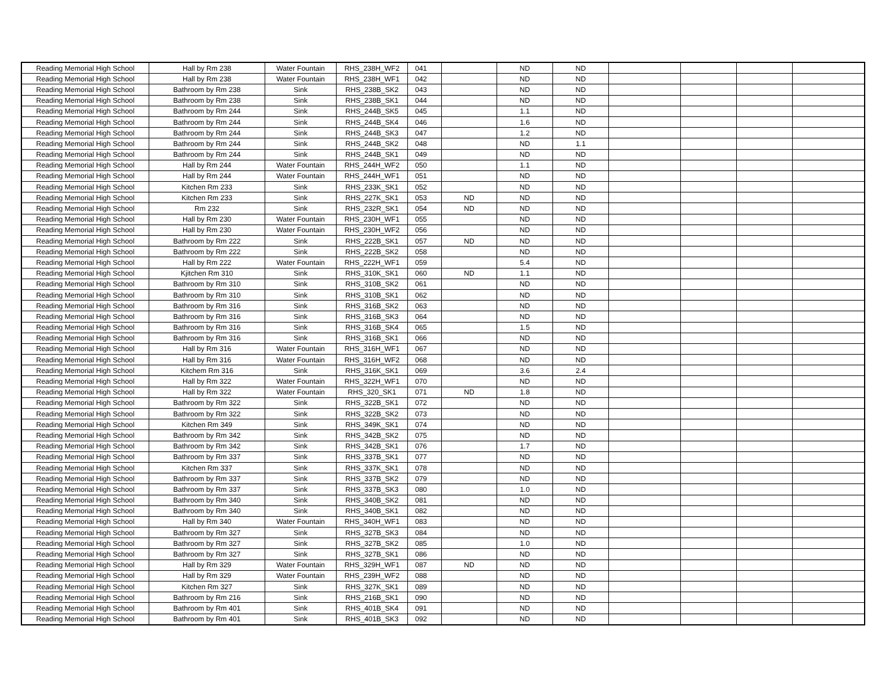| Reading Memorial High School | Hall by Rm 238 | Water Fountain | RHS_238H_WF2 | 041 | | ND | ND | | | | |
| Reading Memorial High School | Hall by Rm 238 | Water Fountain | RHS_238H_WF1 | 042 | | ND | ND | | | | |
| Reading Memorial High School | Bathroom by Rm 238 | Sink | RHS_238B_SK2 | 043 | | ND | ND | | | | |
| Reading Memorial High School | Bathroom by Rm 238 | Sink | RHS_238B_SK1 | 044 | | ND | ND | | | | |
| Reading Memorial High School | Bathroom by Rm 244 | Sink | RHS_244B_SK5 | 045 | | 1.1 | ND | | | | |
| Reading Memorial High School | Bathroom by Rm 244 | Sink | RHS_244B_SK4 | 046 | | 1.6 | ND | | | | |
| Reading Memorial High School | Bathroom by Rm 244 | Sink | RHS_244B_SK3 | 047 | | 1.2 | ND | | | | |
| Reading Memorial High School | Bathroom by Rm 244 | Sink | RHS_244B_SK2 | 048 | | ND | 1.1 | | | | |
| Reading Memorial High School | Bathroom by Rm 244 | Sink | RHS_244B_SK1 | 049 | | ND | ND | | | | |
| Reading Memorial High School | Hall by Rm 244 | Water Fountain | RHS_244H_WF2 | 050 | | 1.1 | ND | | | | |
| Reading Memorial High School | Hall by Rm 244 | Water Fountain | RHS_244H_WF1 | 051 | | ND | ND | | | | |
| Reading Memorial High School | Kitchen Rm 233 | Sink | RHS_233K_SK1 | 052 | | ND | ND | | | | |
| Reading Memorial High School | Kitchen Rm 233 | Sink | RHS_227K_SK1 | 053 | ND | ND | ND | | | | |
| Reading Memorial High School | Rm 232 | Sink | RHS_232R_SK1 | 054 | ND | ND | ND | | | | |
| Reading Memorial High School | Hall by Rm 230 | Water Fountain | RHS_230H_WF1 | 055 | | ND | ND | | | | |
| Reading Memorial High School | Hall by Rm 230 | Water Fountain | RHS_230H_WF2 | 056 | | ND | ND | | | | |
| Reading Memorial High School | Bathroom by Rm 222 | Sink | RHS_222B_SK1 | 057 | ND | ND | ND | | | | |
| Reading Memorial High School | Bathroom by Rm 222 | Sink | RHS_222B_SK2 | 058 | | ND | ND | | | | |
| Reading Memorial High School | Hall by Rm 222 | Water Fountain | RHS_222H_WF1 | 059 | | 5.4 | ND | | | | |
| Reading Memorial High School | Kjitchen Rm 310 | Sink | RHS_310K_SK1 | 060 | ND | 1.1 | ND | | | | |
| Reading Memorial High School | Bathroom by Rm 310 | Sink | RHS_310B_SK2 | 061 | | ND | ND | | | | |
| Reading Memorial High School | Bathroom by Rm 310 | Sink | RHS_310B_SK1 | 062 | | ND | ND | | | | |
| Reading Memorial High School | Bathroom by Rm 316 | Sink | RHS_316B_SK2 | 063 | | ND | ND | | | | |
| Reading Memorial High School | Bathroom by Rm 316 | Sink | RHS_316B_SK3 | 064 | | ND | ND | | | | |
| Reading Memorial High School | Bathroom by Rm 316 | Sink | RHS_316B_SK4 | 065 | | 1.5 | ND | | | | |
| Reading Memorial High School | Bathroom by Rm 316 | Sink | RHS_316B_SK1 | 066 | | ND | ND | | | | |
| Reading Memorial High School | Hall by Rm 316 | Water Fountain | RHS_316H_WF1 | 067 | | ND | ND | | | | |
| Reading Memorial High School | Hall by Rm 316 | Water Fountain | RHS_316H_WF2 | 068 | | ND | ND | | | | |
| Reading Memorial High School | Kitchem Rm 316 | Sink | RHS_316K_SK1 | 069 | | 3.6 | 2.4 | | | | |
| Reading Memorial High School | Hall by Rm 322 | Water Fountain | RHS_322H_WF1 | 070 | | ND | ND | | | | |
| Reading Memorial High School | Hall by Rm 322 | Water Fountain | RHS_320_SK1 | 071 | ND | 1.8 | ND | | | | |
| Reading Memorial High School | Bathroom by Rm 322 | Sink | RHS_322B_SK1 | 072 | | ND | ND | | | | |
| Reading Memorial High School | Bathroom by Rm 322 | Sink | RHS_322B_SK2 | 073 | | ND | ND | | | | |
| Reading Memorial High School | Kitchen Rm 349 | Sink | RHS_349K_SK1 | 074 | | ND | ND | | | | |
| Reading Memorial High School | Bathroom by Rm 342 | Sink | RHS_342B_SK2 | 075 | | ND | ND | | | | |
| Reading Memorial High School | Bathroom by Rm 342 | Sink | RHS_342B_SK1 | 076 | | 1.7 | ND | | | | |
| Reading Memorial High School | Bathroom by Rm 337 | Sink | RHS_337B_SK1 | 077 | | ND | ND | | | | |
| Reading Memorial High School | Kitchen Rm 337 | Sink | RHS_337K_SK1 | 078 | | ND | ND | | | | |
| Reading Memorial High School | Bathroom by Rm 337 | Sink | RHS_337B_SK2 | 079 | | ND | ND | | | | |
| Reading Memorial High School | Bathroom by Rm 337 | Sink | RHS_337B_SK3 | 080 | | 1.0 | ND | | | | |
| Reading Memorial High School | Bathroom by Rm 340 | Sink | RHS_340B_SK2 | 081 | | ND | ND | | | | |
| Reading Memorial High School | Bathroom by Rm 340 | Sink | RHS_340B_SK1 | 082 | | ND | ND | | | | |
| Reading Memorial High School | Hall by Rm 340 | Water Fountain | RHS_340H_WF1 | 083 | | ND | ND | | | | |
| Reading Memorial High School | Bathroom by Rm 327 | Sink | RHS_327B_SK3 | 084 | | ND | ND | | | | |
| Reading Memorial High School | Bathroom by Rm 327 | Sink | RHS_327B_SK2 | 085 | | 1.0 | ND | | | | |
| Reading Memorial High School | Bathroom by Rm 327 | Sink | RHS_327B_SK1 | 086 | | ND | ND | | | | |
| Reading Memorial High School | Hall by Rm 329 | Water Fountain | RHS_329H_WF1 | 087 | ND | ND | ND | | | | |
| Reading Memorial High School | Hall by Rm 329 | Water Fountain | RHS_239H_WF2 | 088 | | ND | ND | | | | |
| Reading Memorial High School | Kitchen Rm 327 | Sink | RHS_327K_SK1 | 089 | | ND | ND | | | | |
| Reading Memorial High School | Bathroom by Rm 216 | Sink | RHS_216B_SK1 | 090 | | ND | ND | | | | |
| Reading Memorial High School | Bathroom by Rm 401 | Sink | RHS_401B_SK4 | 091 | | ND | ND | | | | |
| Reading Memorial High School | Bathroom by Rm 401 | Sink | RHS_401B_SK3 | 092 | | ND | ND | | | | |